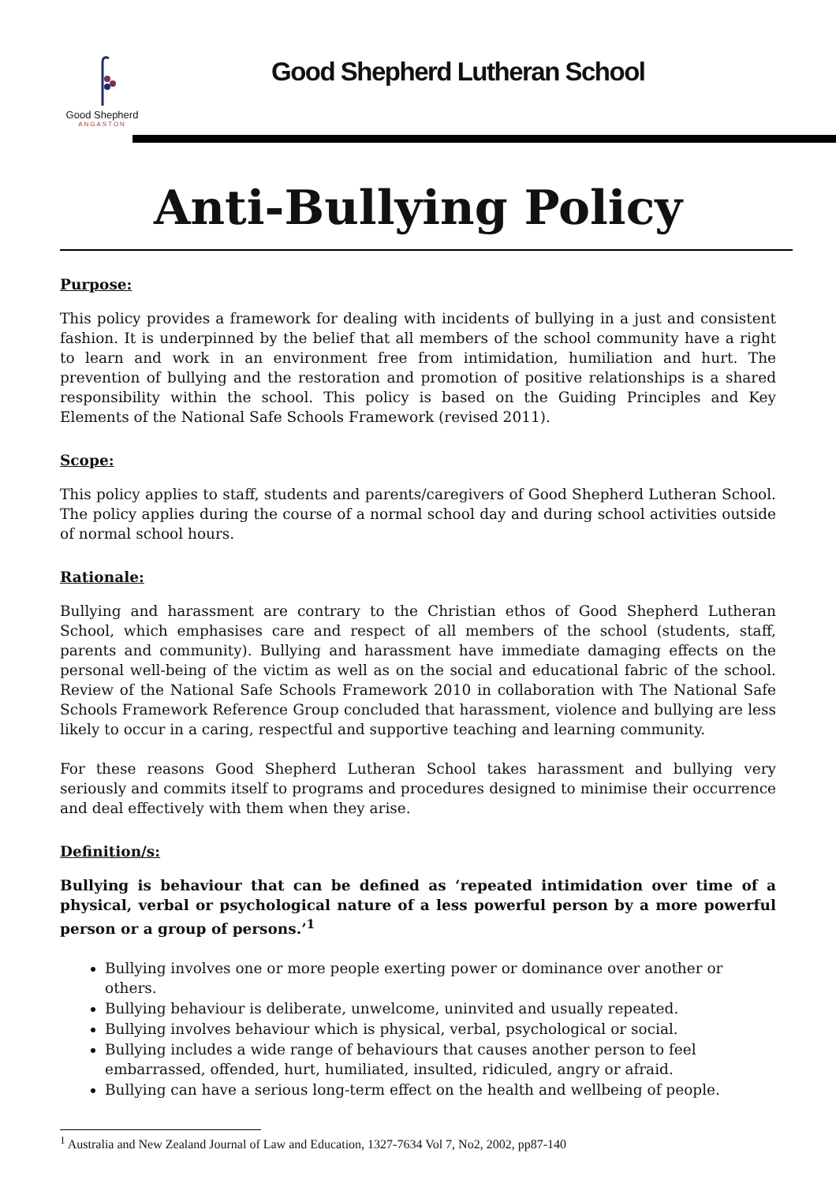Good Shepherd
ANGASTON
Good Shepherd Lutheran School
Anti-Bullying Policy
Purpose:
This policy provides a framework for dealing with incidents of bullying in a just and consistent fashion. It is underpinned by the belief that all members of the school community have a right to learn and work in an environment free from intimidation, humiliation and hurt. The prevention of bullying and the restoration and promotion of positive relationships is a shared responsibility within the school. This policy is based on the Guiding Principles and Key Elements of the National Safe Schools Framework (revised 2011).
Scope:
This policy applies to staff, students and parents/caregivers of Good Shepherd Lutheran School. The policy applies during the course of a normal school day and during school activities outside of normal school hours.
Rationale:
Bullying and harassment are contrary to the Christian ethos of Good Shepherd Lutheran School, which emphasises care and respect of all members of the school (students, staff, parents and community). Bullying and harassment have immediate damaging effects on the personal well-being of the victim as well as on the social and educational fabric of the school. Review of the National Safe Schools Framework 2010 in collaboration with The National Safe Schools Framework Reference Group concluded that harassment, violence and bullying are less likely to occur in a caring, respectful and supportive teaching and learning community.
For these reasons Good Shepherd Lutheran School takes harassment and bullying very seriously and commits itself to programs and procedures designed to minimise their occurrence and deal effectively with them when they arise.
Definition/s:
Bullying is behaviour that can be defined as ‘repeated intimidation over time of a physical, verbal or psychological nature of a less powerful person by a more powerful person or a group of persons.’<sup>1</sup>
Bullying involves one or more people exerting power or dominance over another or others.
Bullying behaviour is deliberate, unwelcome, uninvited and usually repeated.
Bullying involves behaviour which is physical, verbal, psychological or social.
Bullying includes a wide range of behaviours that causes another person to feel embarrassed, offended, hurt, humiliated, insulted, ridiculed, angry or afraid.
Bullying can have a serious long-term effect on the health and wellbeing of people.
<sup>1</sup> Australia and New Zealand Journal of Law and Education, 1327-7634 Vol 7, No2, 2002, pp87-140